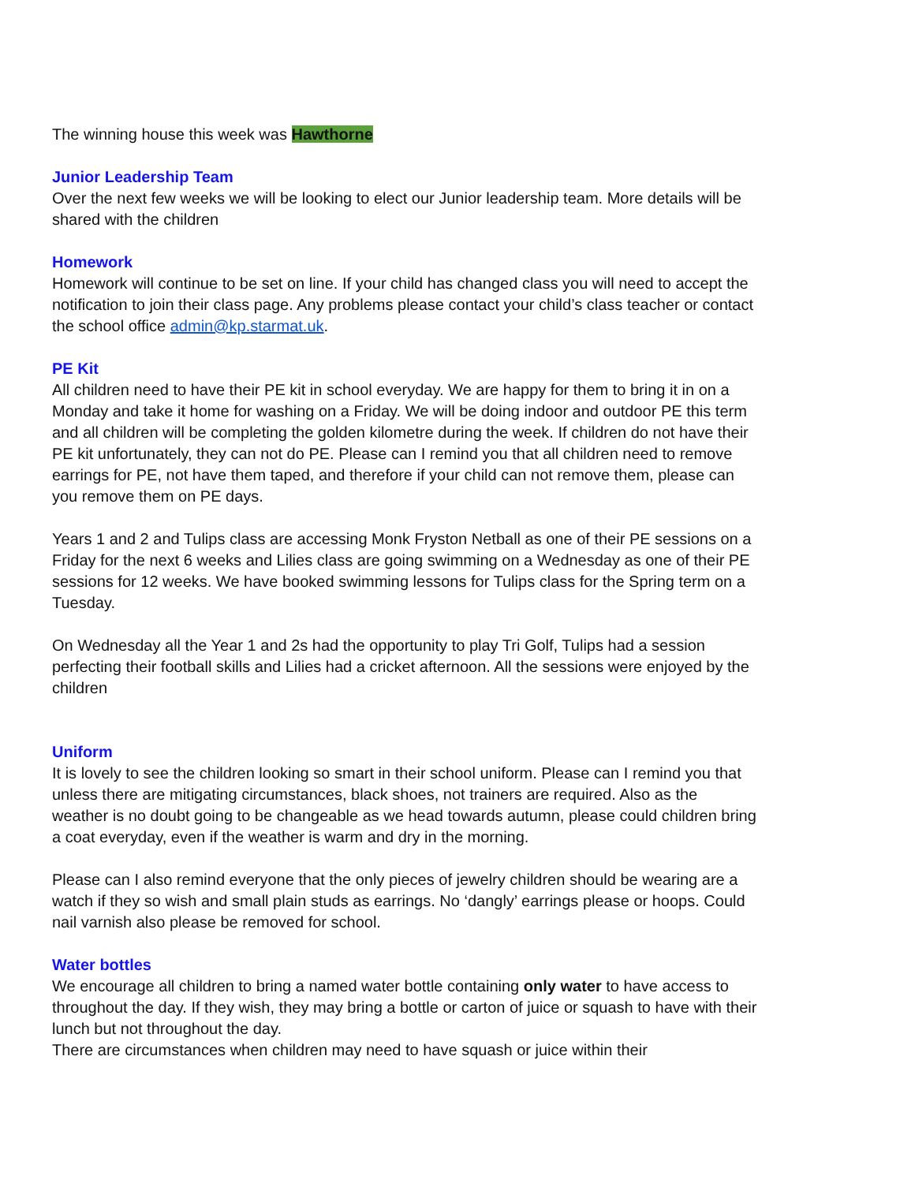The winning house this week was Hawthorne
Junior Leadership Team
Over the next few weeks we will be looking to elect our Junior leadership team. More details will be shared with the children
Homework
Homework will continue to be set on line. If your child has changed class you will need to accept the notification to join their class page. Any problems please contact your child’s class teacher or contact the school office admin@kp.starmat.uk.
PE Kit
All children need to have their PE kit in school everyday. We are happy for them to bring it in on a Monday and take it home for washing on a Friday. We will be doing indoor and outdoor PE this term and all children will be completing the golden kilometre during the week. If children do not have their PE kit unfortunately, they can not do PE. Please can I remind you that all children need to remove earrings for PE, not have them taped, and therefore if your child can not remove them, please can you remove them on PE days.
Years 1 and 2 and Tulips class are accessing Monk Fryston Netball as one of their PE sessions on a Friday for the next 6 weeks and Lilies class are going swimming on a Wednesday as one of their PE sessions for 12 weeks. We have booked swimming lessons for Tulips class for the Spring term on a Tuesday.
On Wednesday all the Year 1 and 2s had the opportunity to play Tri Golf, Tulips had a session perfecting their football skills and Lilies had a cricket afternoon. All the sessions were enjoyed by the children
Uniform
It is lovely to see the children looking so smart in their school uniform. Please can I remind you that unless there are mitigating circumstances, black shoes, not trainers are required. Also as the weather is no doubt going to be changeable as we head towards autumn, please could children bring a coat everyday, even if the weather is warm and dry in the morning.
Please can I also remind everyone that the only pieces of jewelry children should be wearing are a watch if they so wish and small plain studs as earrings. No ‘dangly’ earrings please or hoops. Could nail varnish also please be removed for school.
Water bottles
We encourage all children to bring a named water bottle containing only water to have access to throughout the day. If they wish, they may bring a bottle or carton of juice or squash to have with their lunch but not throughout the day.
There are circumstances when children may need to have squash or juice within their